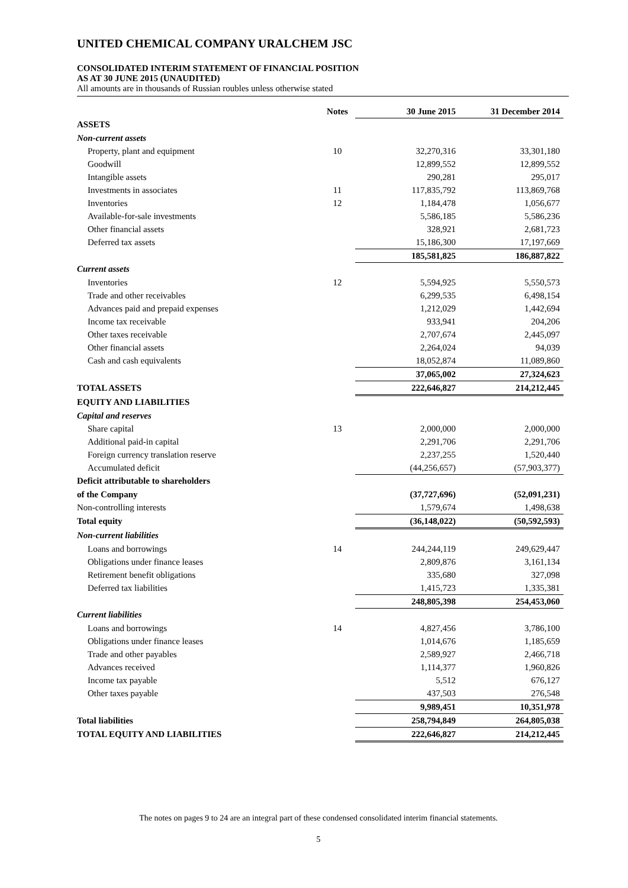UNITED CHEMICAL COMPANY URALCHEM JSC
CONSOLIDATED INTERIM STATEMENT OF FINANCIAL POSITION
AS AT 30 JUNE 2015 (UNAUDITED)
All amounts are in thousands of Russian roubles unless otherwise stated
| | Notes | 30 June 2015 | 31 December 2014 |
| --- | --- | --- | --- |
| ASSETS | | | |
| Non-current assets | | | |
| Property, plant and equipment | 10 | 32,270,316 | 33,301,180 |
| Goodwill | | 12,899,552 | 12,899,552 |
| Intangible assets | | 290,281 | 295,017 |
| Investments in associates | 11 | 117,835,792 | 113,869,768 |
| Inventories | 12 | 1,184,478 | 1,056,677 |
| Available-for-sale investments | | 5,586,185 | 5,586,236 |
| Other financial assets | | 328,921 | 2,681,723 |
| Deferred tax assets | | 15,186,300 | 17,197,669 |
| | | 185,581,825 | 186,887,822 |
| Current assets | | | |
| Inventories | 12 | 5,594,925 | 5,550,573 |
| Trade and other receivables | | 6,299,535 | 6,498,154 |
| Advances paid and prepaid expenses | | 1,212,029 | 1,442,694 |
| Income tax receivable | | 933,941 | 204,206 |
| Other taxes receivable | | 2,707,674 | 2,445,097 |
| Other financial assets | | 2,264,024 | 94,039 |
| Cash and cash equivalents | | 18,052,874 | 11,089,860 |
| | | 37,065,002 | 27,324,623 |
| TOTAL ASSETS | | 222,646,827 | 214,212,445 |
| EQUITY AND LIABILITIES | | | |
| Capital and reserves | | | |
| Share capital | 13 | 2,000,000 | 2,000,000 |
| Additional paid-in capital | | 2,291,706 | 2,291,706 |
| Foreign currency translation reserve | | 2,237,255 | 1,520,440 |
| Accumulated deficit | | (44,256,657) | (57,903,377) |
| Deficit attributable to shareholders | | | |
| of the Company | | (37,727,696) | (52,091,231) |
| Non-controlling interests | | 1,579,674 | 1,498,638 |
| Total equity | | (36,148,022) | (50,592,593) |
| Non-current liabilities | | | |
| Loans and borrowings | 14 | 244,244,119 | 249,629,447 |
| Obligations under finance leases | | 2,809,876 | 3,161,134 |
| Retirement benefit obligations | | 335,680 | 327,098 |
| Deferred tax liabilities | | 1,415,723 | 1,335,381 |
| | | 248,805,398 | 254,453,060 |
| Current liabilities | | | |
| Loans and borrowings | 14 | 4,827,456 | 3,786,100 |
| Obligations under finance leases | | 1,014,676 | 1,185,659 |
| Trade and other payables | | 2,589,927 | 2,466,718 |
| Advances received | | 1,114,377 | 1,960,826 |
| Income tax payable | | 5,512 | 676,127 |
| Other taxes payable | | 437,503 | 276,548 |
| | | 9,989,451 | 10,351,978 |
| Total liabilities | | 258,794,849 | 264,805,038 |
| TOTAL EQUITY AND LIABILITIES | | 222,646,827 | 214,212,445 |
The notes on pages 9 to 24 are an integral part of these condensed consolidated interim financial statements.
5